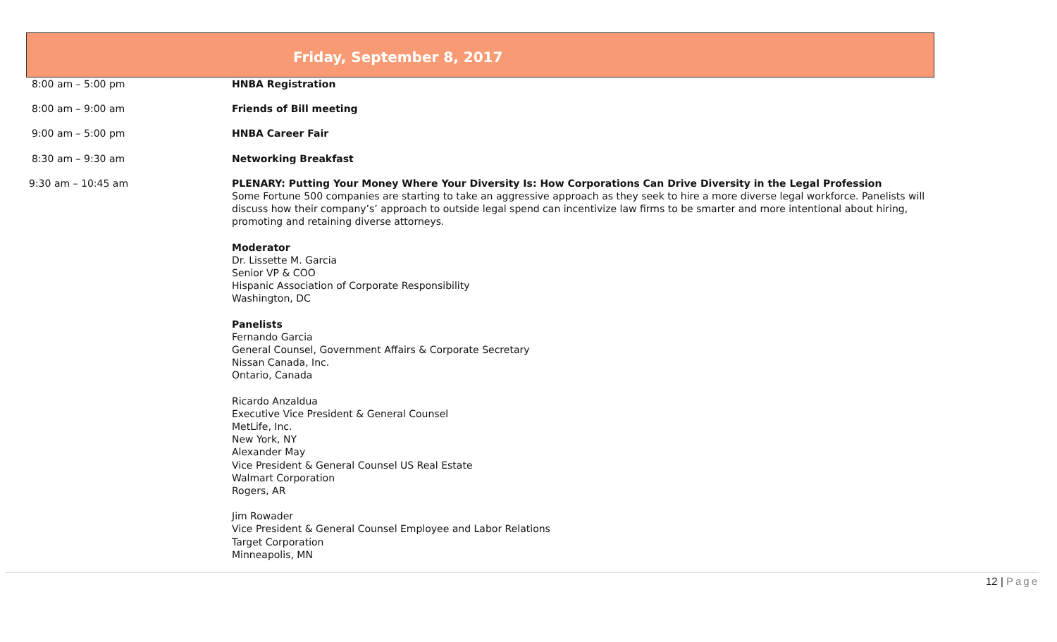Friday, September 8, 2017
| 8:00 am – 5:00 pm | HNBA Registration |
| 8:00 am – 9:00 am | Friends of Bill meeting |
| 9:00 am – 5:00 pm | HNBA Career Fair |
| 8:30 am – 9:30 am | Networking Breakfast |
| 9:30 am – 10:45 am | PLENARY: Putting Your Money Where Your Diversity Is: How Corporations Can Drive Diversity in the Legal Profession Some Fortune 500 companies are starting to take an aggressive approach as they seek to hire a more diverse legal workforce. Panelists will discuss how their company’s’ approach to outside legal spend can incentivize law firms to be smarter and more intentional about hiring, promoting and retaining diverse attorneys. Moderator Dr. Lissette M. Garcia Senior VP & COO Hispanic Association of Corporate Responsibility Washington, DC Panelists Fernando Garcia General Counsel, Government Affairs & Corporate Secretary Nissan Canada, Inc. Ontario, Canada Ricardo Anzaldua Executive Vice President & General Counsel MetLife, Inc. New York, NY Alexander May Vice President & General Counsel US Real Estate Walmart Corporation Rogers, AR Jim Rowader Vice President & General Counsel Employee and Labor Relations Target Corporation Minneapolis, MN |
12 | Page